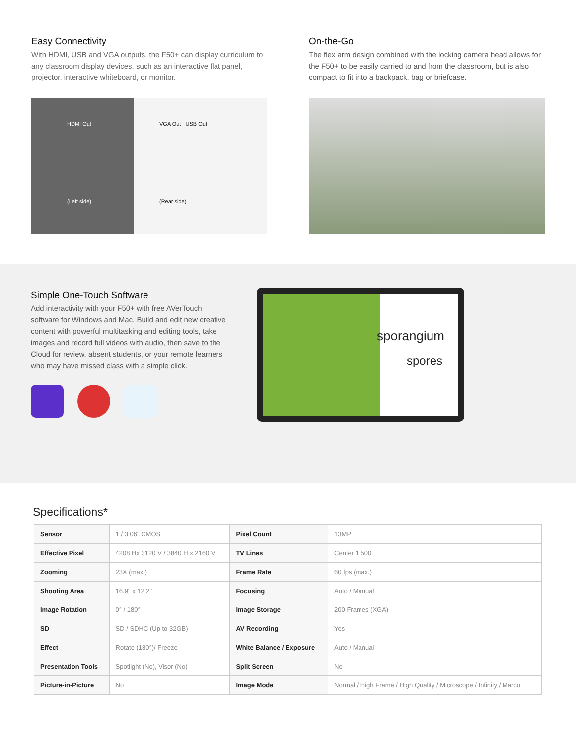Easy Connectivity
With HDMI, USB and VGA outputs, the F50+ can display curriculum to any classroom display devices, such as an interactive flat panel, projector, interactive whiteboard, or monitor.
HDMI Out
(Left side)
VGA Out USB Out
(Rear side)
On-the-Go
The flex arm design combined with the locking camera head allows for the F50+ to be easily carried to and from the classroom, but is also compact to fit into a backpack, bag or briefcase.
Simple One-Touch Software
Add interactivity with your F50+ with free AVerTouch software for Windows and Mac. Build and edit new creative content with powerful multitasking and editing tools, take images and record full videos with audio, then save to the Cloud for review, absent students, or your remote learners who may have missed class with a simple click.
sporangium
spores
Specifications*
| Sensor | 1 / 3.06" CMOS | Pixel Count | 13MP |
| Effective Pixel | 4208 Hx 3120 V / 3840 H x 2160 V | TV Lines | Center 1,500 |
| Zooming | 23X (max.) | Frame Rate | 60 fps (max.) |
| Shooting Area | 16.9" x 12.2" | Focusing | Auto / Manual |
| Image Rotation | 0° / 180° | Image Storage | 200 Frames (XGA) |
| SD | SD / SDHC (Up to 32GB) | AV Recording | Yes |
| Effect | Rotate (180°)/ Freeze | White Balance / Exposure | Auto / Manual |
| Presentation Tools | Spotlight (No), Visor (No) | Split Screen | No |
| Picture-in-Picture | No | Image Mode | Normal / High Frame / High Quality / Microscope / Infinity / Marco |